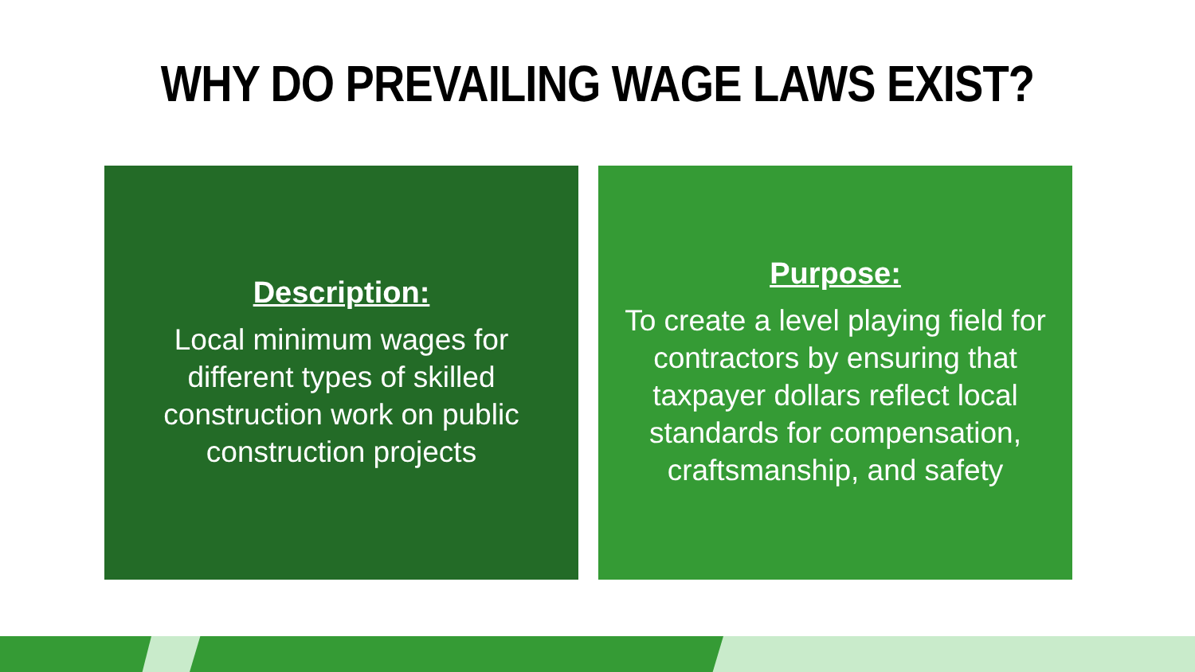WHY DO PREVAILING WAGE LAWS EXIST?
Description:
Local minimum wages for different types of skilled construction work on public construction projects
Purpose:
To create a level playing field for contractors by ensuring that taxpayer dollars reflect local standards for compensation, craftsmanship, and safety